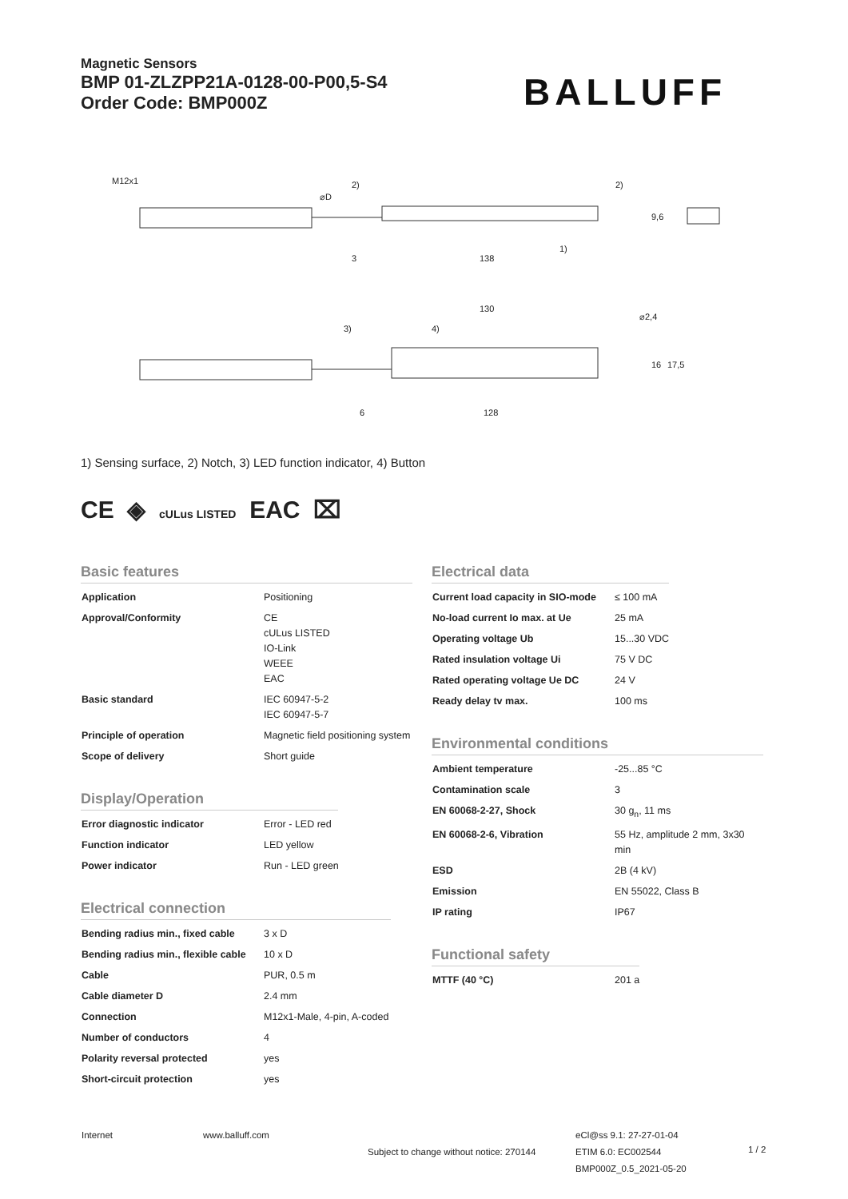Magnetic Sensors
BMP 01-ZLZPP21A-0128-00-P00,5-S4
Order Code: BMP000Z
BALLUFF
3
138
130
6
128
2)
2)
1)
3)
4)
⌀2,4
16
17,5
9,6
M12x1
⌀D
1) Sensing surface, 2) Notch, 3) LED function indicator, 4) Button
CE ◈ cULus LISTED EAC ⌧
Basic features
| Application | Positioning |
| Approval/Conformity | CE cULus LISTED IO-Link WEEE EAC |
| Basic standard | IEC 60947-5-2 IEC 60947-5-7 |
| Principle of operation | Magnetic field positioning system |
| Scope of delivery | Short guide |
Display/Operation
| Error diagnostic indicator | Error - LED red |
| Function indicator | LED yellow |
| Power indicator | Run - LED green |
Electrical connection
| Bending radius min., fixed cable | 3 x D |
| Bending radius min., flexible cable | 10 x D |
| Cable | PUR, 0.5 m |
| Cable diameter D | 2.4 mm |
| Connection | M12x1-Male, 4-pin, A-coded |
| Number of conductors | 4 |
| Polarity reversal protected | yes |
| Short-circuit protection | yes |
Electrical data
| Current load capacity in SIO-mode | ≤ 100 mA |
| No-load current Io max. at Ue | 25 mA |
| Operating voltage Ub | 15...30 VDC |
| Rated insulation voltage Ui | 75 V DC |
| Rated operating voltage Ue DC | 24 V |
| Ready delay tv max. | 100 ms |
Environmental conditions
| Ambient temperature | -25...85 °C |
| Contamination scale | 3 |
| EN 60068-2-27, Shock | 30 g<sub>n</sub>, 11 ms |
| EN 60068-2-6, Vibration | 55 Hz, amplitude 2 mm, 3x30 min |
| ESD | 2B (4 kV) |
| Emission | EN 55022, Class B |
| IP rating | IP67 |
Functional safety
| MTTF (40 °C) | 201 a |
Internet www.balluff.com
Subject to change without notice: 270144
eCl@ss 9.1: 27-27-01-04
ETIM 6.0: EC002544
BMP000Z_0.5_2021-05-20
1 / 2